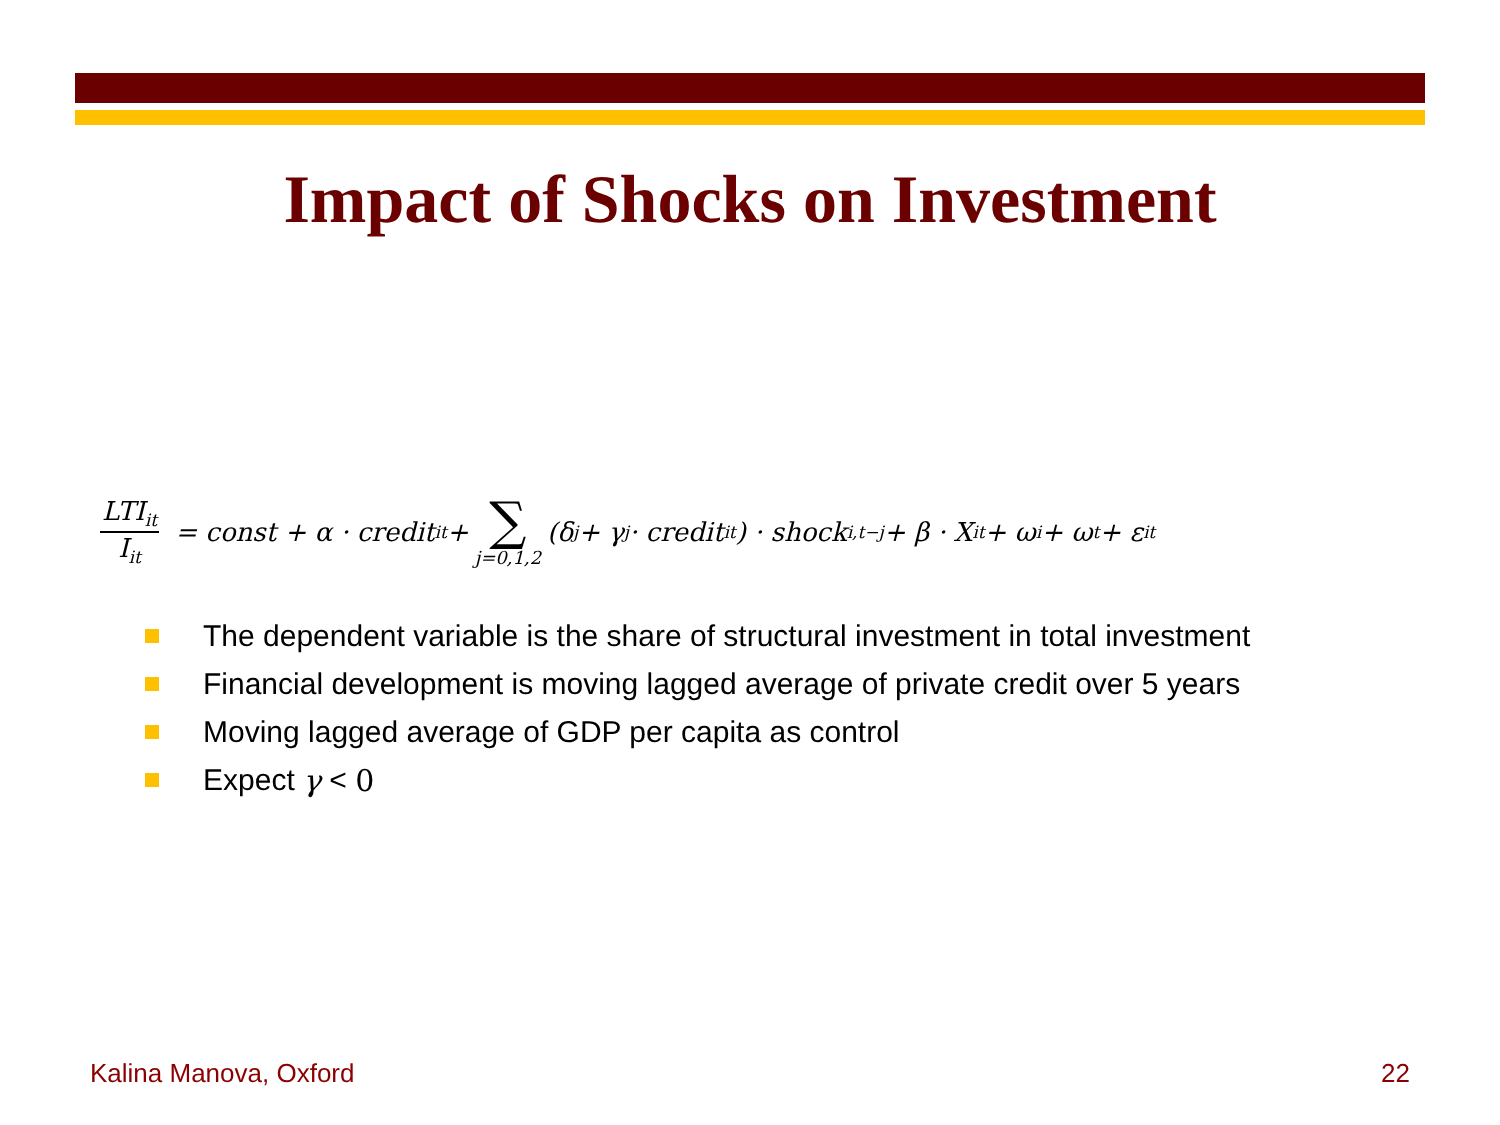Impact of Shocks on Investment
LTI<sub>it</sub> I<sub>it</sub> = const + α · credit<sub>it</sub> + ∑ j=0,1,2 (δ<sub>j</sub> + γ<sub>j</sub> · credit<sub>it</sub>) · shock<sub>i,t−j</sub> + β · X<sub>it</sub> + ω<sub>i</sub> + ω<sub>t</sub> + ε<sub>it</sub>
The dependent variable is the share of structural investment in total investment
Financial development is moving lagged average of private credit over 5 years
Moving lagged average of GDP per capita as control
Expect γ < 0
Kalina Manova, Oxford 22